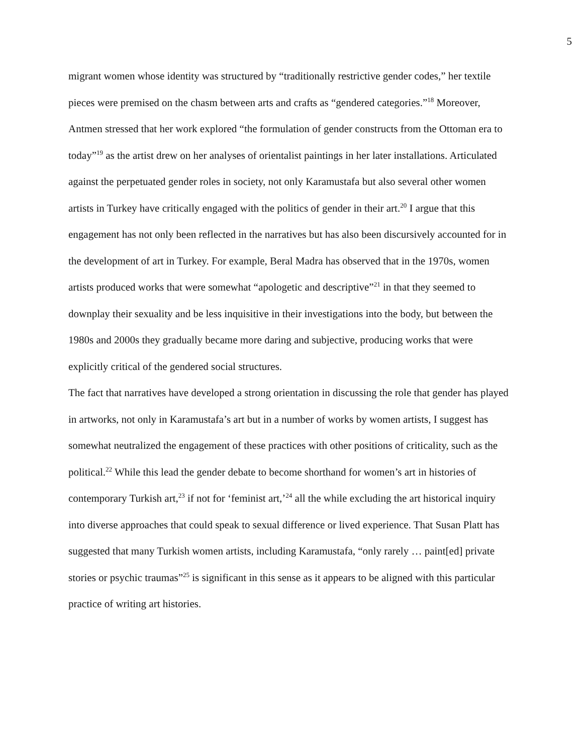5
migrant women whose identity was structured by “traditionally restrictive gender codes,” her textile pieces were premised on the chasm between arts and crafts as “gendered categories.”<sup>18</sup> Moreover, Antmen stressed that her work explored “the formulation of gender constructs from the Ottoman era to today”<sup>19</sup> as the artist drew on her analyses of orientalist paintings in her later installations. Articulated against the perpetuated gender roles in society, not only Karamustafa but also several other women artists in Turkey have critically engaged with the politics of gender in their art.<sup>20</sup> I argue that this engagement has not only been reflected in the narratives but has also been discursively accounted for in the development of art in Turkey. For example, Beral Madra has observed that in the 1970s, women artists produced works that were somewhat “apologetic and descriptive”<sup>21</sup> in that they seemed to downplay their sexuality and be less inquisitive in their investigations into the body, but between the 1980s and 2000s they gradually became more daring and subjective, producing works that were explicitly critical of the gendered social structures.
The fact that narratives have developed a strong orientation in discussing the role that gender has played in artworks, not only in Karamustafa’s art but in a number of works by women artists, I suggest has somewhat neutralized the engagement of these practices with other positions of criticality, such as the political.<sup>22</sup> While this lead the gender debate to become shorthand for women’s art in histories of contemporary Turkish art,<sup>23</sup> if not for ‘feminist art,’<sup>24</sup> all the while excluding the art historical inquiry into diverse approaches that could speak to sexual difference or lived experience. That Susan Platt has suggested that many Turkish women artists, including Karamustafa, “only rarely … paint[ed] private stories or psychic traumas”<sup>25</sup> is significant in this sense as it appears to be aligned with this particular practice of writing art histories.